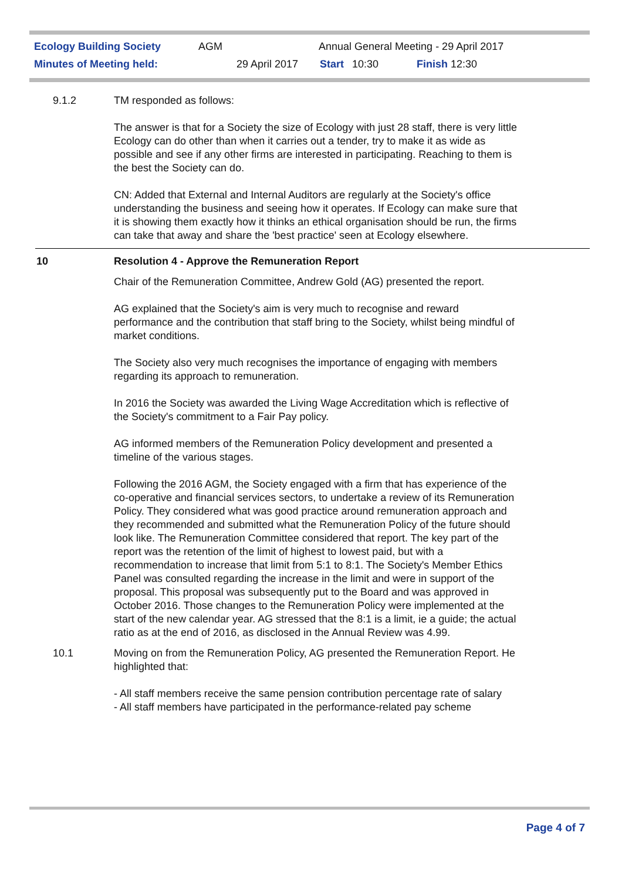Ecology Building Society AGM Annual General Meeting - 29 April 2017
Minutes of Meeting held: 29 April 2017 Start 10:30 Finish 12:30
9.1.2 TM responded as follows:
The answer is that for a Society the size of Ecology with just 28 staff, there is very little Ecology can do other than when it carries out a tender, try to make it as wide as possible and see if any other firms are interested in participating. Reaching to them is the best the Society can do.
CN: Added that External and Internal Auditors are regularly at the Society's office understanding the business and seeing how it operates. If Ecology can make sure that it is showing them exactly how it thinks an ethical organisation should be run, the firms can take that away and share the 'best practice' seen at Ecology elsewhere.
10 Resolution 4 - Approve the Remuneration Report
Chair of the Remuneration Committee, Andrew Gold (AG) presented the report.
AG explained that the Society's aim is very much to recognise and reward performance and the contribution that staff bring to the Society, whilst being mindful of market conditions.
The Society also very much recognises the importance of engaging with members regarding its approach to remuneration.
In 2016 the Society was awarded the Living Wage Accreditation which is reflective of the Society's commitment to a Fair Pay policy.
AG informed members of the Remuneration Policy development and presented a timeline of the various stages.
Following the 2016 AGM, the Society engaged with a firm that has experience of the co-operative and financial services sectors, to undertake a review of its Remuneration Policy. They considered what was good practice around remuneration approach and they recommended and submitted what the Remuneration Policy of the future should look like. The Remuneration Committee considered that report. The key part of the report was the retention of the limit of highest to lowest paid, but with a recommendation to increase that limit from 5:1 to 8:1. The Society's Member Ethics Panel was consulted regarding the increase in the limit and were in support of the proposal. This proposal was subsequently put to the Board and was approved in October 2016. Those changes to the Remuneration Policy were implemented at the start of the new calendar year. AG stressed that the 8:1 is a limit, ie a guide; the actual ratio as at the end of 2016, as disclosed in the Annual Review was 4.99.
10.1 Moving on from the Remuneration Policy, AG presented the Remuneration Report. He highlighted that:
- All staff members receive the same pension contribution percentage rate of salary
- All staff members have participated in the performance-related pay scheme
Page 4 of 7